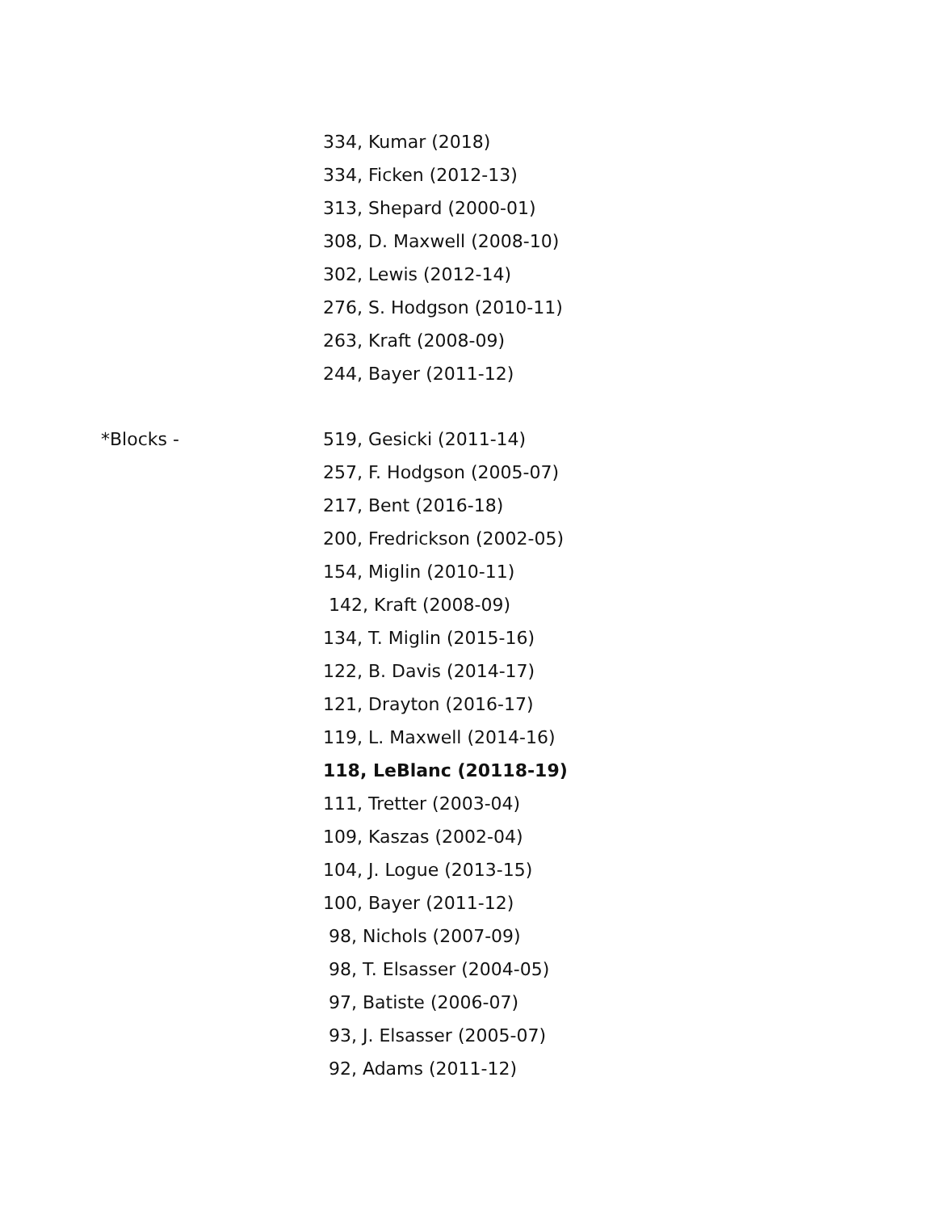334, Kumar (2018)
334, Ficken (2012-13)
313, Shepard (2000-01)
308, D. Maxwell (2008-10)
302, Lewis (2012-14)
276, S. Hodgson (2010-11)
263, Kraft (2008-09)
244, Bayer (2011-12)
*Blocks - 519, Gesicki (2011-14)
257, F. Hodgson (2005-07)
217, Bent (2016-18)
200, Fredrickson (2002-05)
154, Miglin (2010-11)
142, Kraft (2008-09)
134, T. Miglin (2015-16)
122, B. Davis (2014-17)
121, Drayton (2016-17)
119, L. Maxwell (2014-16)
118, LeBlanc (20118-19)
111, Tretter (2003-04)
109, Kaszas (2002-04)
104, J. Logue (2013-15)
100, Bayer (2011-12)
98, Nichols (2007-09)
98, T. Elsasser (2004-05)
97, Batiste (2006-07)
93, J. Elsasser (2005-07)
92, Adams (2011-12)